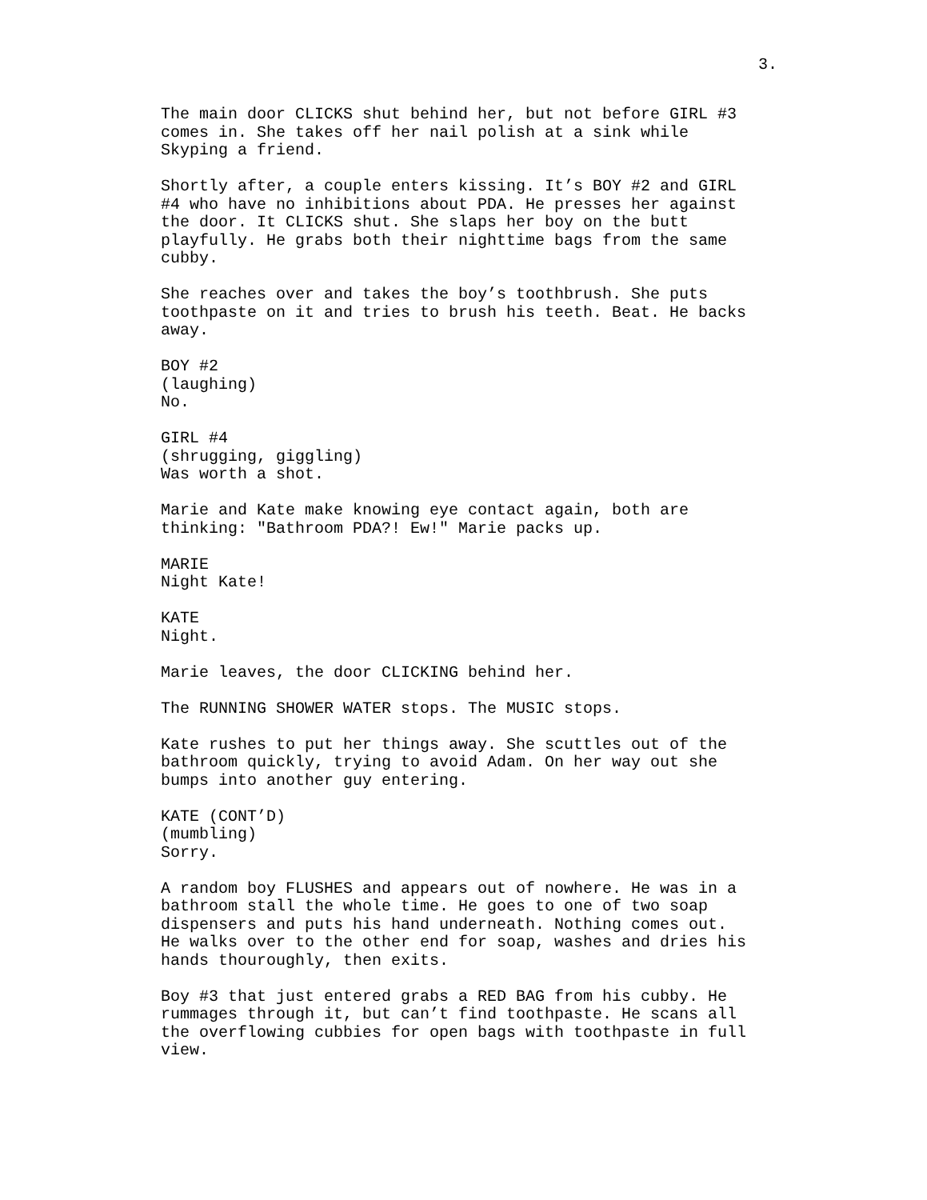3.
The main door CLICKS shut behind her, but not before GIRL #3 comes in. She takes off her nail polish at a sink while Skyping a friend.
Shortly after, a couple enters kissing. It’s BOY #2 and GIRL #4 who have no inhibitions about PDA. He presses her against the door. It CLICKS shut. She slaps her boy on the butt playfully. He grabs both their nighttime bags from the same cubby.
She reaches over and takes the boy’s toothbrush. She puts toothpaste on it and tries to brush his teeth. Beat. He backs away.
BOY #2
(laughing)
No.
GIRL #4
(shrugging, giggling)
Was worth a shot.
Marie and Kate make knowing eye contact again, both are thinking: "Bathroom PDA?! Ew!" Marie packs up.
MARIE
Night Kate!
KATE
Night.
Marie leaves, the door CLICKING behind her.
The RUNNING SHOWER WATER stops. The MUSIC stops.
Kate rushes to put her things away. She scuttles out of the bathroom quickly, trying to avoid Adam. On her way out she bumps into another guy entering.
KATE (CONT’D)
(mumbling)
Sorry.
A random boy FLUSHES and appears out of nowhere. He was in a bathroom stall the whole time. He goes to one of two soap dispensers and puts his hand underneath. Nothing comes out. He walks over to the other end for soap, washes and dries his hands thouroughly, then exits.
Boy #3 that just entered grabs a RED BAG from his cubby. He rummages through it, but can’t find toothpaste. He scans all the overflowing cubbies for open bags with toothpaste in full view.